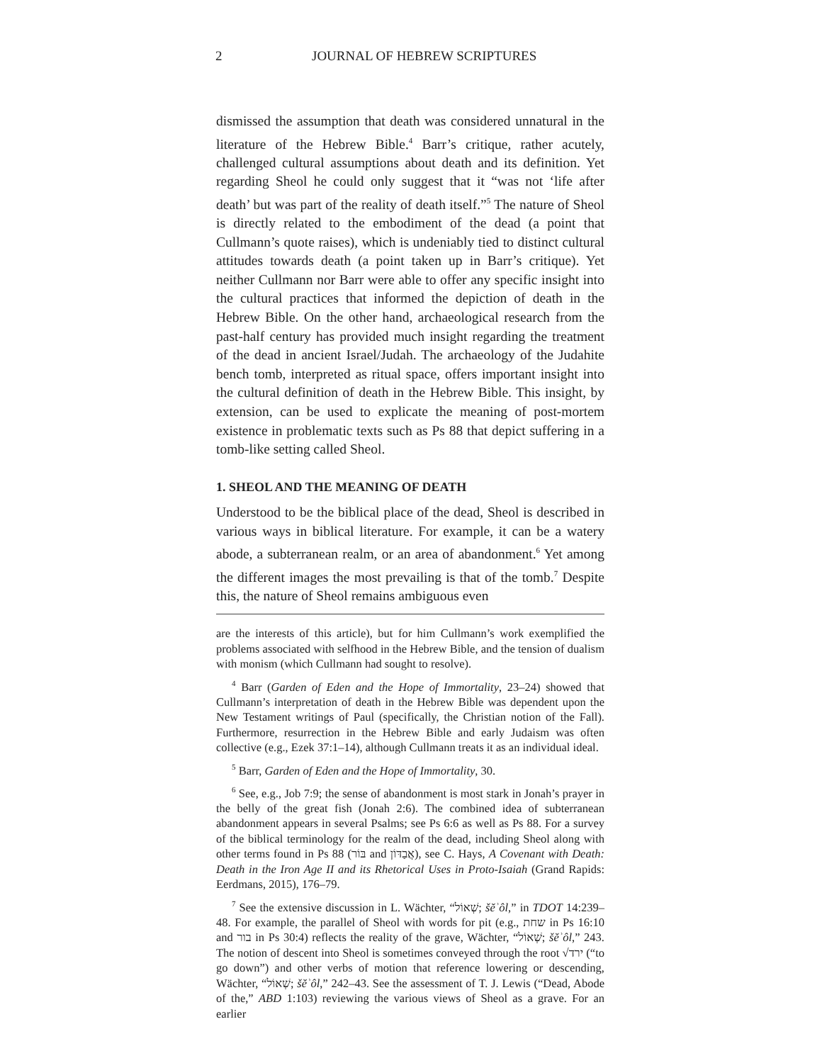2 JOURNAL OF HEBREW SCRIPTURES
dismissed the assumption that death was considered unnatural in the literature of the Hebrew Bible.<sup>4</sup> Barr’s critique, rather acutely, challenged cultural assumptions about death and its definition. Yet regarding Sheol he could only suggest that it “was not ‘life after death’ but was part of the reality of death itself.”<sup>5</sup> The nature of Sheol is directly related to the embodiment of the dead (a point that Cullmann’s quote raises), which is undeniably tied to distinct cultural attitudes towards death (a point taken up in Barr’s critique). Yet neither Cullmann nor Barr were able to offer any specific insight into the cultural practices that informed the depiction of death in the Hebrew Bible. On the other hand, archaeological research from the past-half century has provided much insight regarding the treatment of the dead in ancient Israel/Judah. The archaeology of the Judahite bench tomb, interpreted as ritual space, offers important insight into the cultural definition of death in the Hebrew Bible. This insight, by extension, can be used to explicate the meaning of post-mortem existence in problematic texts such as Ps 88 that depict suffering in a tomb-like setting called Sheol.
1. SHEOL AND THE MEANING OF DEATH
Understood to be the biblical place of the dead, Sheol is described in various ways in biblical literature. For example, it can be a watery abode, a subterranean realm, or an area of abandonment.<sup>6</sup> Yet among the different images the most prevailing is that of the tomb.<sup>7</sup> Despite this, the nature of Sheol remains ambiguous even
are the interests of this article), but for him Cullmann’s work exemplified the problems associated with selfhood in the Hebrew Bible, and the tension of dualism with monism (which Cullmann had sought to resolve).
<sup>4</sup> Barr (Garden of Eden and the Hope of Immortality, 23–24) showed that Cullmann’s interpretation of death in the Hebrew Bible was dependent upon the New Testament writings of Paul (specifically, the Christian notion of the Fall). Furthermore, resurrection in the Hebrew Bible and early Judaism was often collective (e.g., Ezek 37:1–14), although Cullmann treats it as an individual ideal.
<sup>5</sup> Barr, Garden of Eden and the Hope of Immortality, 30.
<sup>6</sup> See, e.g., Job 7:9; the sense of abandonment is most stark in Jonah’s prayer in the belly of the great fish (Jonah 2:6). The combined idea of subterranean abandonment appears in several Psalms; see Ps 6:6 as well as Ps 88. For a survey of the biblical terminology for the realm of the dead, including Sheol along with other terms found in Ps 88 (בּוֹר and אֲבַדּוֹן), see C. Hays, A Covenant with Death: Death in the Iron Age II and its Rhetorical Uses in Proto-Isaiah (Grand Rapids: Eerdmans, 2015), 176–79.
<sup>7</sup> See the extensive discussion in L. Wächter, “שְׁאוֹל; šĕʾôl,” in TDOT 14:239–48. For example, the parallel of Sheol with words for pit (e.g., שחת in Ps 16:10 and בור in Ps 30:4) reflects the reality of the grave, Wächter, “שְׁאוֹל; šĕʾôl,” 243. The notion of descent into Sheol is sometimes conveyed through the root √ירד (“to go down”) and other verbs of motion that reference lowering or descending, Wächter, “שְׁאוֹל; šĕʾôl,” 242–43. See the assessment of T. J. Lewis (“Dead, Abode of the,” ABD 1:103) reviewing the various views of Sheol as a grave. For an earlier